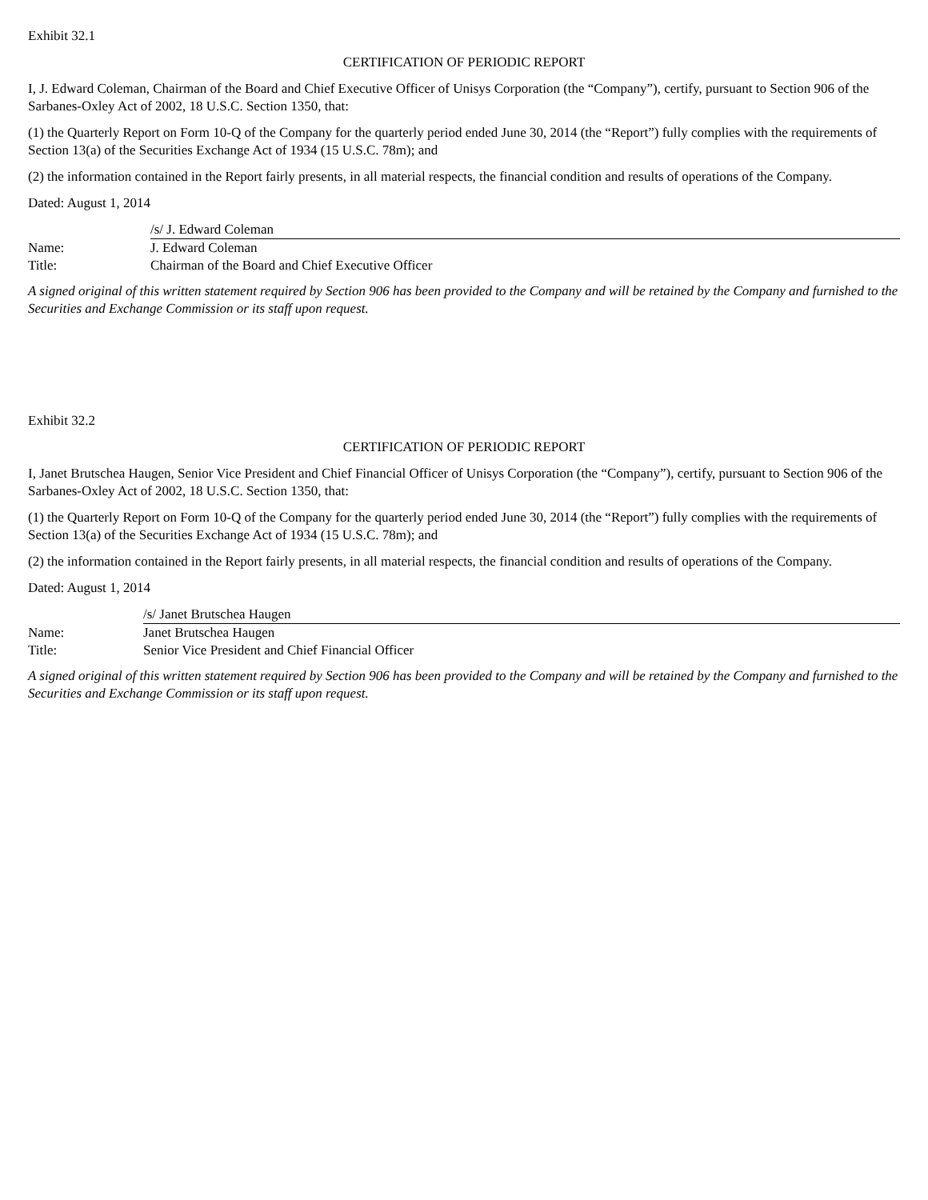Exhibit 32.1
CERTIFICATION OF PERIODIC REPORT
I, J. Edward Coleman, Chairman of the Board and Chief Executive Officer of Unisys Corporation (the “Company”), certify, pursuant to Section 906 of the Sarbanes-Oxley Act of 2002, 18 U.S.C. Section 1350, that:
(1) the Quarterly Report on Form 10-Q of the Company for the quarterly period ended June 30, 2014 (the “Report”) fully complies with the requirements of Section 13(a) of the Securities Exchange Act of 1934 (15 U.S.C. 78m); and
(2) the information contained in the Report fairly presents, in all material respects, the financial condition and results of operations of the Company.
Dated: August 1, 2014
| | /s/ J. Edward Coleman |
| Name: | J. Edward Coleman |
| Title: | Chairman of the Board and Chief Executive Officer |
A signed original of this written statement required by Section 906 has been provided to the Company and will be retained by the Company and furnished to the Securities and Exchange Commission or its staff upon request.
Exhibit 32.2
CERTIFICATION OF PERIODIC REPORT
I, Janet Brutschea Haugen, Senior Vice President and Chief Financial Officer of Unisys Corporation (the “Company”), certify, pursuant to Section 906 of the Sarbanes-Oxley Act of 2002, 18 U.S.C. Section 1350, that:
(1) the Quarterly Report on Form 10-Q of the Company for the quarterly period ended June 30, 2014 (the “Report”) fully complies with the requirements of Section 13(a) of the Securities Exchange Act of 1934 (15 U.S.C. 78m); and
(2) the information contained in the Report fairly presents, in all material respects, the financial condition and results of operations of the Company.
Dated: August 1, 2014
| | /s/ Janet Brutschea Haugen |
| Name: | Janet Brutschea Haugen |
| Title: | Senior Vice President and Chief Financial Officer |
A signed original of this written statement required by Section 906 has been provided to the Company and will be retained by the Company and furnished to the Securities and Exchange Commission or its staff upon request.